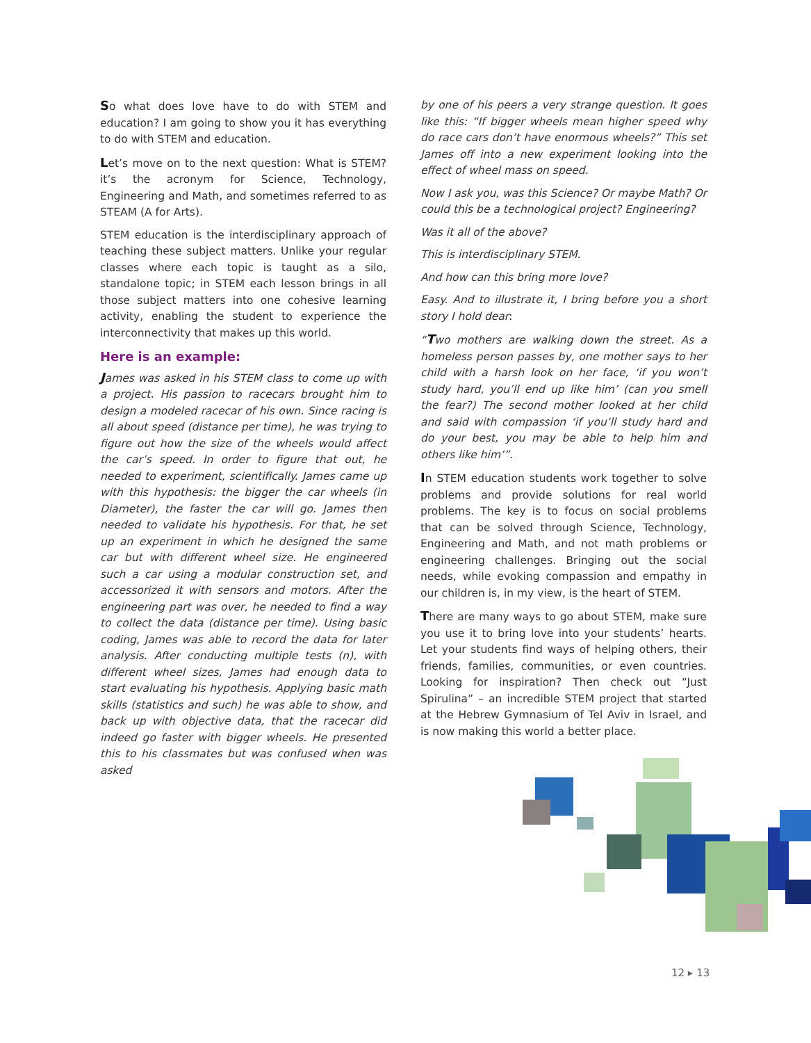So what does love have to do with STEM and education? I am going to show you it has everything to do with STEM and education.
Let’s move on to the next question: What is STEM? it’s the acronym for Science, Technology, Engineering and Math, and sometimes referred to as STEAM (A for Arts).
STEM education is the interdisciplinary approach of teaching these subject matters. Unlike your regular classes where each topic is taught as a silo, standalone topic; in STEM each lesson brings in all those subject matters into one cohesive learning activity, enabling the student to experience the interconnectivity that makes up this world.
Here is an example:
James was asked in his STEM class to come up with a project. His passion to racecars brought him to design a modeled racecar of his own. Since racing is all about speed (distance per time), he was trying to figure out how the size of the wheels would affect the car’s speed. In order to figure that out, he needed to experiment, scientifically. James came up with this hypothesis: the bigger the car wheels (in Diameter), the faster the car will go. James then needed to validate his hypothesis. For that, he set up an experiment in which he designed the same car but with different wheel size. He engineered such a car using a modular construction set, and accessorized it with sensors and motors. After the engineering part was over, he needed to find a way to collect the data (distance per time). Using basic coding, James was able to record the data for later analysis. After conducting multiple tests (n), with different wheel sizes, James had enough data to start evaluating his hypothesis. Applying basic math skills (statistics and such) he was able to show, and back up with objective data, that the racecar did indeed go faster with bigger wheels. He presented this to his classmates but was confused when was asked
by one of his peers a very strange question. It goes like this: “If bigger wheels mean higher speed why do race cars don’t have enormous wheels?” This set James off into a new experiment looking into the effect of wheel mass on speed.
Now I ask you, was this Science? Or maybe Math? Or could this be a technological project? Engineering?
Was it all of the above?
This is interdisciplinary STEM.
And how can this bring more love?
Easy. And to illustrate it, I bring before you a short story I hold dear:
“Two mothers are walking down the street. As a homeless person passes by, one mother says to her child with a harsh look on her face, ‘if you won’t study hard, you’ll end up like him’ (can you smell the fear?) The second mother looked at her child and said with compassion ‘if you’ll study hard and do your best, you may be able to help him and others like him’”.
In STEM education students work together to solve problems and provide solutions for real world problems. The key is to focus on social problems that can be solved through Science, Technology, Engineering and Math, and not math problems or engineering challenges. Bringing out the social needs, while evoking compassion and empathy in our children is, in my view, is the heart of STEM.
There are many ways to go about STEM, make sure you use it to bring love into your students’ hearts. Let your students find ways of helping others, their friends, families, communities, or even countries. Looking for inspiration? Then check out “Just Spirulina” – an incredible STEM project that started at the Hebrew Gymnasium of Tel Aviv in Israel, and is now making this world a better place.
12 ▸ 13